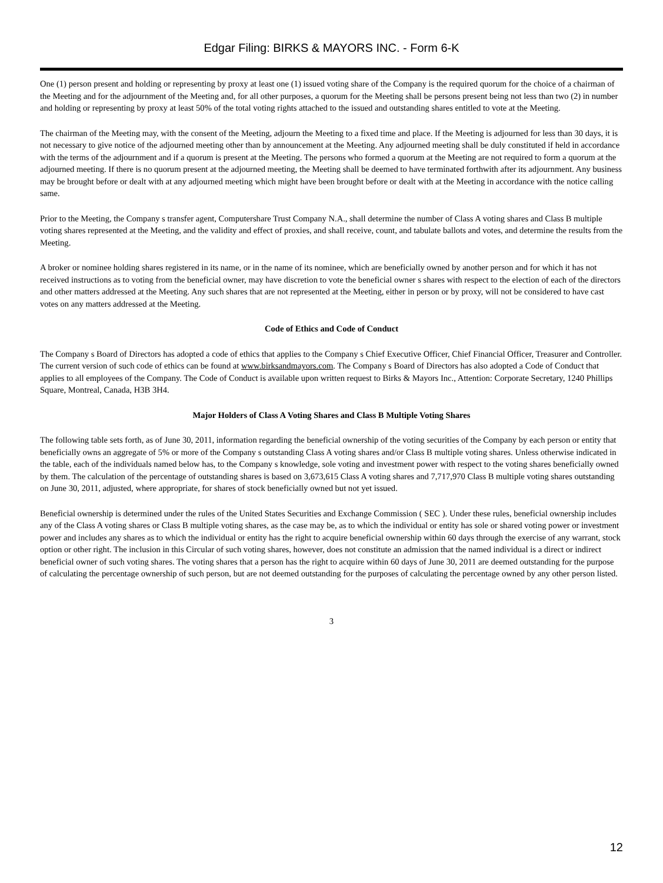Edgar Filing: BIRKS & MAYORS INC. - Form 6-K
One (1) person present and holding or representing by proxy at least one (1) issued voting share of the Company is the required quorum for the choice of a chairman of the Meeting and for the adjournment of the Meeting and, for all other purposes, a quorum for the Meeting shall be persons present being not less than two (2) in number and holding or representing by proxy at least 50% of the total voting rights attached to the issued and outstanding shares entitled to vote at the Meeting.
The chairman of the Meeting may, with the consent of the Meeting, adjourn the Meeting to a fixed time and place. If the Meeting is adjourned for less than 30 days, it is not necessary to give notice of the adjourned meeting other than by announcement at the Meeting. Any adjourned meeting shall be duly constituted if held in accordance with the terms of the adjournment and if a quorum is present at the Meeting. The persons who formed a quorum at the Meeting are not required to form a quorum at the adjourned meeting. If there is no quorum present at the adjourned meeting, the Meeting shall be deemed to have terminated forthwith after its adjournment. Any business may be brought before or dealt with at any adjourned meeting which might have been brought before or dealt with at the Meeting in accordance with the notice calling same.
Prior to the Meeting, the Company s transfer agent, Computershare Trust Company N.A., shall determine the number of Class A voting shares and Class B multiple voting shares represented at the Meeting, and the validity and effect of proxies, and shall receive, count, and tabulate ballots and votes, and determine the results from the Meeting.
A broker or nominee holding shares registered in its name, or in the name of its nominee, which are beneficially owned by another person and for which it has not received instructions as to voting from the beneficial owner, may have discretion to vote the beneficial owner s shares with respect to the election of each of the directors and other matters addressed at the Meeting. Any such shares that are not represented at the Meeting, either in person or by proxy, will not be considered to have cast votes on any matters addressed at the Meeting.
Code of Ethics and Code of Conduct
The Company s Board of Directors has adopted a code of ethics that applies to the Company s Chief Executive Officer, Chief Financial Officer, Treasurer and Controller. The current version of such code of ethics can be found at www.birksandmayors.com. The Company s Board of Directors has also adopted a Code of Conduct that applies to all employees of the Company. The Code of Conduct is available upon written request to Birks & Mayors Inc., Attention: Corporate Secretary, 1240 Phillips Square, Montreal, Canada, H3B 3H4.
Major Holders of Class A Voting Shares and Class B Multiple Voting Shares
The following table sets forth, as of June 30, 2011, information regarding the beneficial ownership of the voting securities of the Company by each person or entity that beneficially owns an aggregate of 5% or more of the Company s outstanding Class A voting shares and/or Class B multiple voting shares. Unless otherwise indicated in the table, each of the individuals named below has, to the Company s knowledge, sole voting and investment power with respect to the voting shares beneficially owned by them. The calculation of the percentage of outstanding shares is based on 3,673,615 Class A voting shares and 7,717,970 Class B multiple voting shares outstanding on June 30, 2011, adjusted, where appropriate, for shares of stock beneficially owned but not yet issued.
Beneficial ownership is determined under the rules of the United States Securities and Exchange Commission ( SEC ). Under these rules, beneficial ownership includes any of the Class A voting shares or Class B multiple voting shares, as the case may be, as to which the individual or entity has sole or shared voting power or investment power and includes any shares as to which the individual or entity has the right to acquire beneficial ownership within 60 days through the exercise of any warrant, stock option or other right. The inclusion in this Circular of such voting shares, however, does not constitute an admission that the named individual is a direct or indirect beneficial owner of such voting shares. The voting shares that a person has the right to acquire within 60 days of June 30, 2011 are deemed outstanding for the purpose of calculating the percentage ownership of such person, but are not deemed outstanding for the purposes of calculating the percentage owned by any other person listed.
3
12